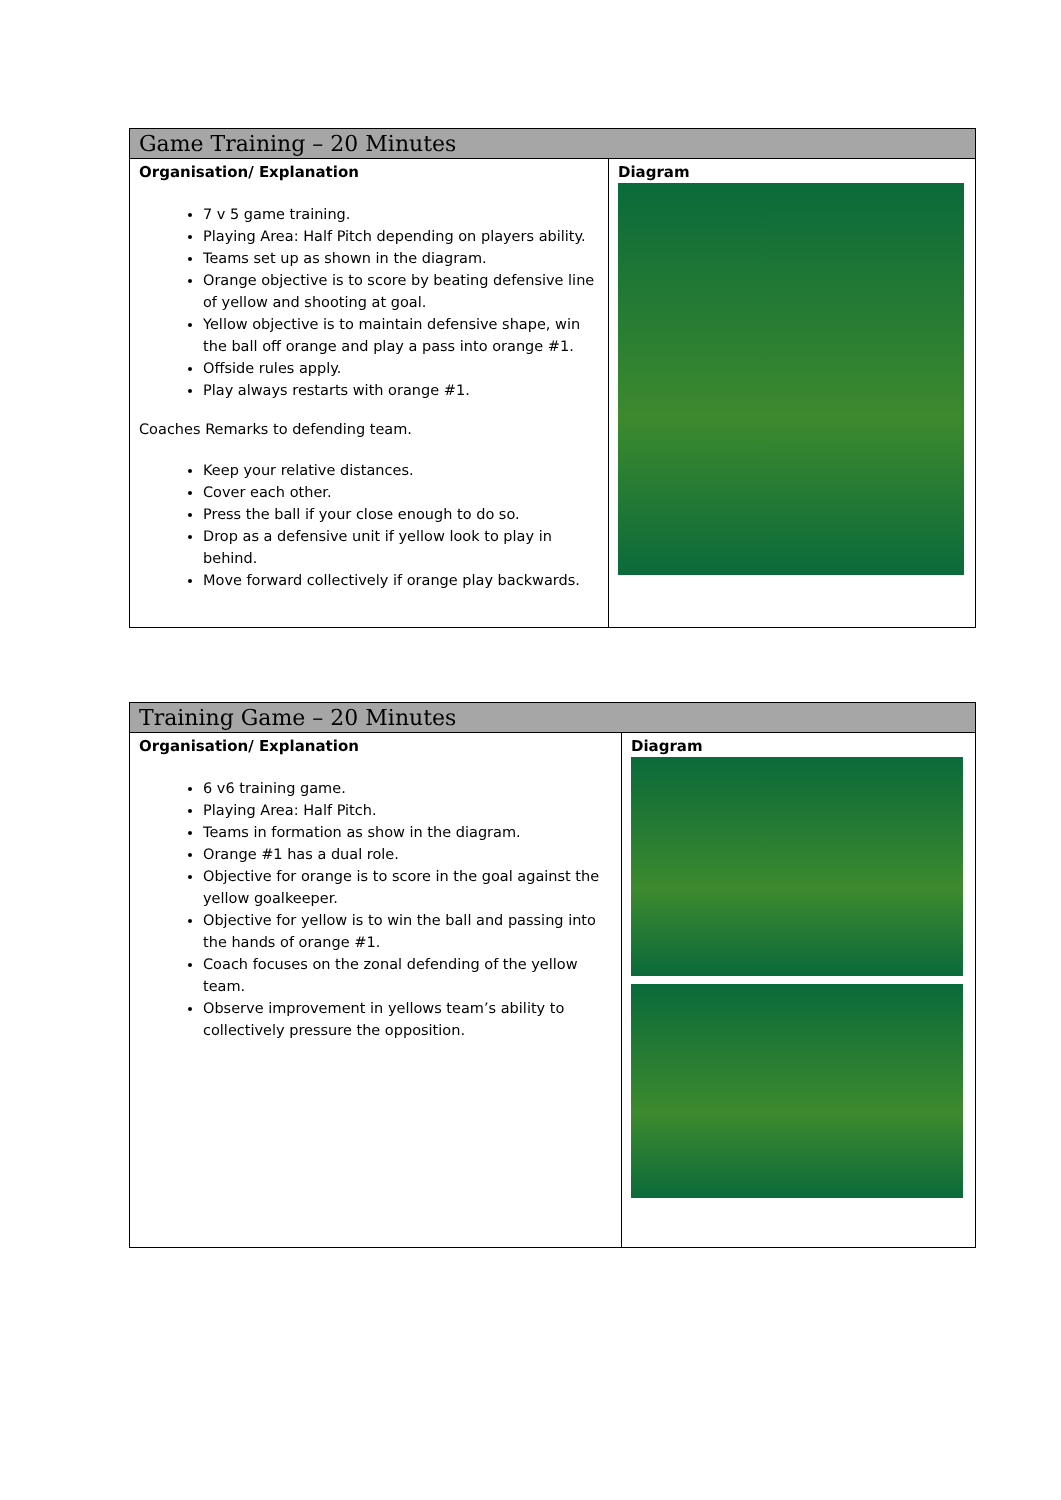| Game Training – 20 Minutes | |
| --- | --- |
| Organisation/ Explanation 7 v 5 game training. Playing Area: Half Pitch depending on players ability. Teams set up as shown in the diagram. Orange objective is to score by beating defensive line of yellow and shooting at goal. Yellow objective is to maintain defensive shape, win the ball off orange and play a pass into orange #1. Offside rules apply. Play always restarts with orange #1. Coaches Remarks to defending team. Keep your relative distances. Cover each other. Press the ball if your close enough to do so. Drop as a defensive unit if yellow look to play in behind. Move forward collectively if orange play backwards. | Diagram |
| Training Game – 20 Minutes | |
| --- | --- |
| Organisation/ Explanation 6 v6 training game. Playing Area: Half Pitch. Teams in formation as show in the diagram. Orange #1 has a dual role. Objective for orange is to score in the goal against the yellow goalkeeper. Objective for yellow is to win the ball and passing into the hands of orange #1. Coach focuses on the zonal defending of the yellow team. Observe improvement in yellows team’s ability to collectively pressure the opposition. | Diagram |